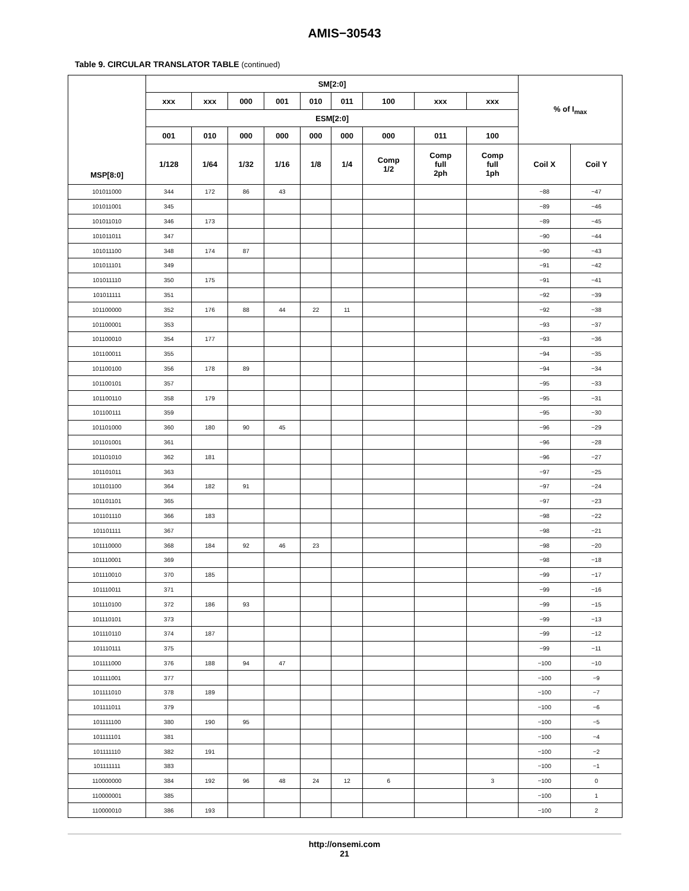AMIS−30543
Table 9. CIRCULAR TRANSLATOR TABLE (continued)
| MSP[8:0] | SM[2:0] | | | | | | | | | % of I<sub>max</sub> | |
| --- | --- | --- | --- | --- | --- | --- | --- | --- | --- | --- | --- |
| | xxx | xxx | 000 | 001 | 010 | 011 | 100 | xxx | xxx | | |
| | ESM[2:0] | | | | | | | | | | |
| | 001 | 010 | 000 | 000 | 000 | 000 | 000 | 011 | 100 | | |
| | 1/128 | 1/64 | 1/32 | 1/16 | 1/8 | 1/4 | Comp 1/2 | Comp full 2ph | Comp full 1ph | Coil X | Coil Y |
| 101011000 | 344 | 172 | 86 | 43 | | | | | | −88 | −47 |
| 101011001 | 345 | | | | | | | | | −89 | −46 |
| 101011010 | 346 | 173 | | | | | | | | −89 | −45 |
| 101011011 | 347 | | | | | | | | | −90 | −44 |
| 101011100 | 348 | 174 | 87 | | | | | | | −90 | −43 |
| 101011101 | 349 | | | | | | | | | −91 | −42 |
| 101011110 | 350 | 175 | | | | | | | | −91 | −41 |
| 101011111 | 351 | | | | | | | | | −92 | −39 |
| 101100000 | 352 | 176 | 88 | 44 | 22 | 11 | | | | −92 | −38 |
| 101100001 | 353 | | | | | | | | | −93 | −37 |
| 101100010 | 354 | 177 | | | | | | | | −93 | −36 |
| 101100011 | 355 | | | | | | | | | −94 | −35 |
| 101100100 | 356 | 178 | 89 | | | | | | | −94 | −34 |
| 101100101 | 357 | | | | | | | | | −95 | −33 |
| 101100110 | 358 | 179 | | | | | | | | −95 | −31 |
| 101100111 | 359 | | | | | | | | | −95 | −30 |
| 101101000 | 360 | 180 | 90 | 45 | | | | | | −96 | −29 |
| 101101001 | 361 | | | | | | | | | −96 | −28 |
| 101101010 | 362 | 181 | | | | | | | | −96 | −27 |
| 101101011 | 363 | | | | | | | | | −97 | −25 |
| 101101100 | 364 | 182 | 91 | | | | | | | −97 | −24 |
| 101101101 | 365 | | | | | | | | | −97 | −23 |
| 101101110 | 366 | 183 | | | | | | | | −98 | −22 |
| 101101111 | 367 | | | | | | | | | −98 | −21 |
| 101110000 | 368 | 184 | 92 | 46 | 23 | | | | | −98 | −20 |
| 101110001 | 369 | | | | | | | | | −98 | −18 |
| 101110010 | 370 | 185 | | | | | | | | −99 | −17 |
| 101110011 | 371 | | | | | | | | | −99 | −16 |
| 101110100 | 372 | 186 | 93 | | | | | | | −99 | −15 |
| 101110101 | 373 | | | | | | | | | −99 | −13 |
| 101110110 | 374 | 187 | | | | | | | | −99 | −12 |
| 101110111 | 375 | | | | | | | | | −99 | −11 |
| 101111000 | 376 | 188 | 94 | 47 | | | | | | −100 | −10 |
| 101111001 | 377 | | | | | | | | | −100 | −9 |
| 101111010 | 378 | 189 | | | | | | | | −100 | −7 |
| 101111011 | 379 | | | | | | | | | −100 | −6 |
| 101111100 | 380 | 190 | 95 | | | | | | | −100 | −5 |
| 101111101 | 381 | | | | | | | | | −100 | −4 |
| 101111110 | 382 | 191 | | | | | | | | −100 | −2 |
| 101111111 | 383 | | | | | | | | | −100 | −1 |
| 110000000 | 384 | 192 | 96 | 48 | 24 | 12 | 6 | | 3 | −100 | 0 |
| 110000001 | 385 | | | | | | | | | −100 | 1 |
| 110000010 | 386 | 193 | | | | | | | | −100 | 2 |
http://onsemi.com
21